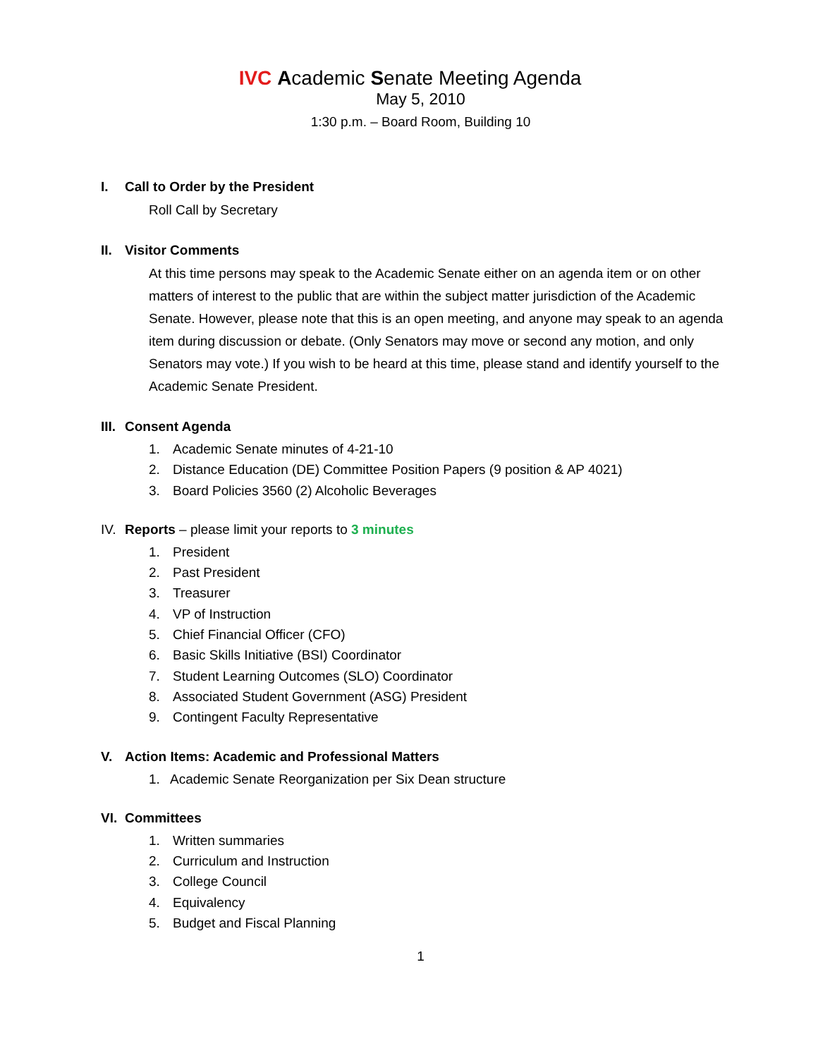IVC Academic Senate Meeting Agenda
May 5, 2010
1:30 p.m. – Board Room, Building 10
I. Call to Order by the President
Roll Call by Secretary
II. Visitor Comments
At this time persons may speak to the Academic Senate either on an agenda item or on other matters of interest to the public that are within the subject matter jurisdiction of the Academic Senate. However, please note that this is an open meeting, and anyone may speak to an agenda item during discussion or debate. (Only Senators may move or second any motion, and only Senators may vote.) If you wish to be heard at this time, please stand and identify yourself to the Academic Senate President.
III. Consent Agenda
1. Academic Senate minutes of 4-21-10
2. Distance Education (DE) Committee Position Papers (9 position & AP 4021)
3. Board Policies 3560 (2) Alcoholic Beverages
IV. Reports – please limit your reports to 3 minutes
1. President
2. Past President
3. Treasurer
4. VP of Instruction
5. Chief Financial Officer (CFO)
6. Basic Skills Initiative (BSI) Coordinator
7. Student Learning Outcomes (SLO) Coordinator
8. Associated Student Government (ASG) President
9. Contingent Faculty Representative
V. Action Items: Academic and Professional Matters
1. Academic Senate Reorganization per Six Dean structure
VI. Committees
1. Written summaries
2. Curriculum and Instruction
3. College Council
4. Equivalency
5. Budget and Fiscal Planning
1